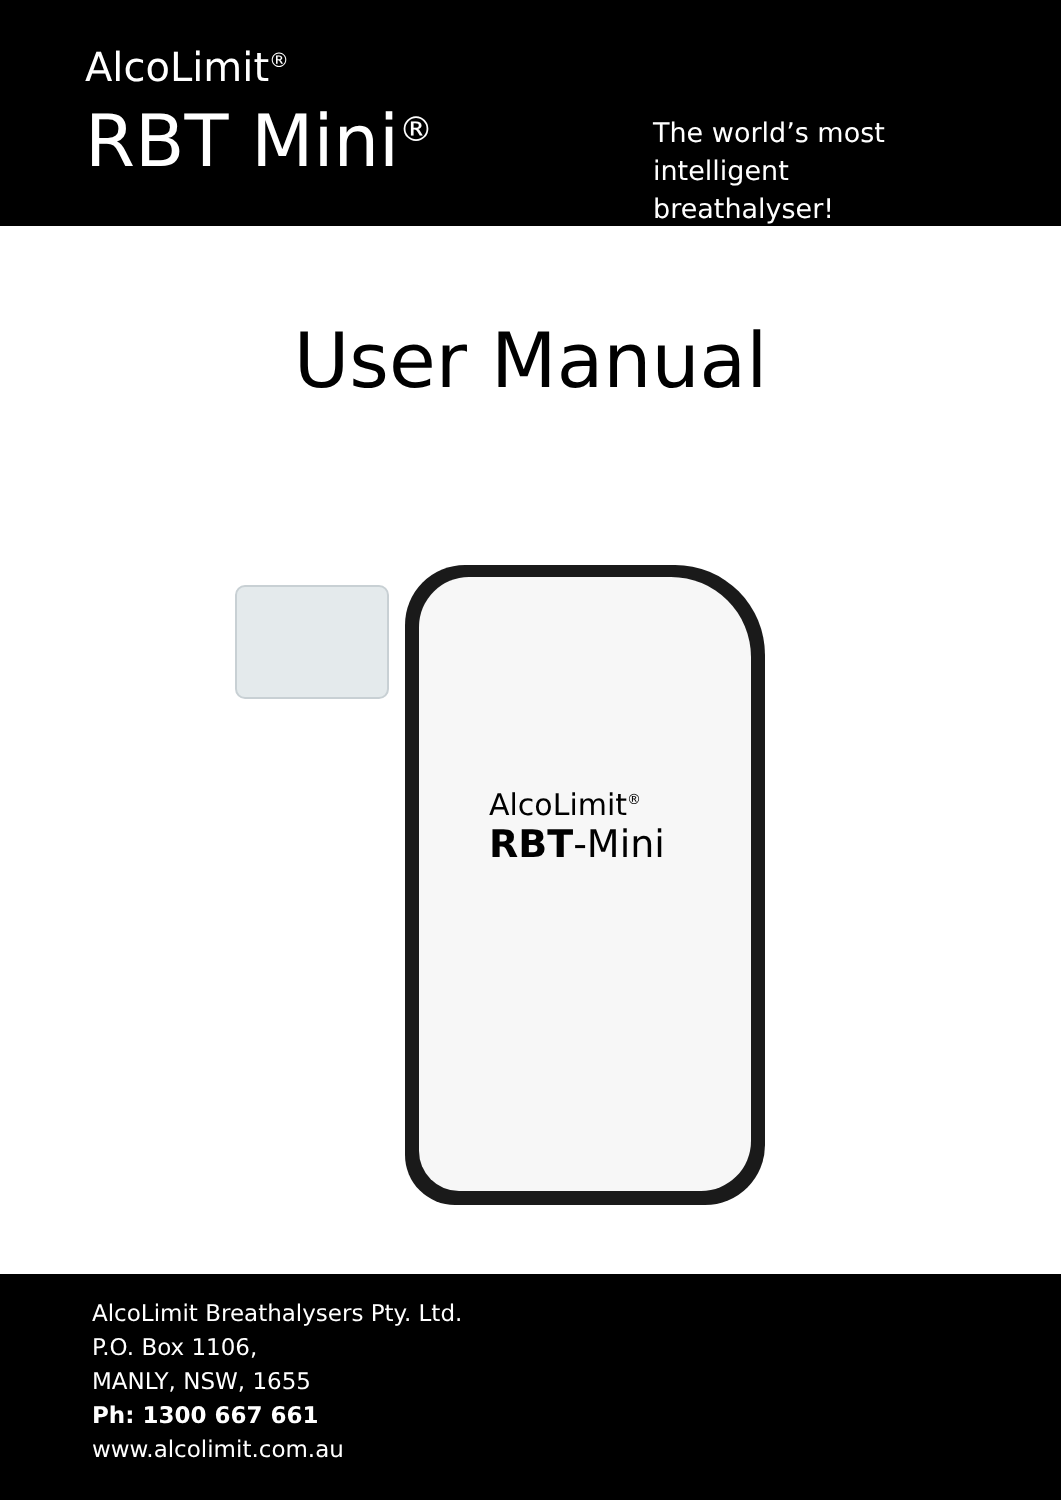AlcoLimit<sup>®</sup>
RBT Mini<sup>®</sup>
The world’s most intelligent breathalyser!
User Manual
AlcoLimit<sup>®</sup>
RBT-Mini
AlcoLimit Breathalysers Pty. Ltd.
P.O. Box 1106,
MANLY, NSW, 1655
Ph: 1300 667 661
www.alcolimit.com.au